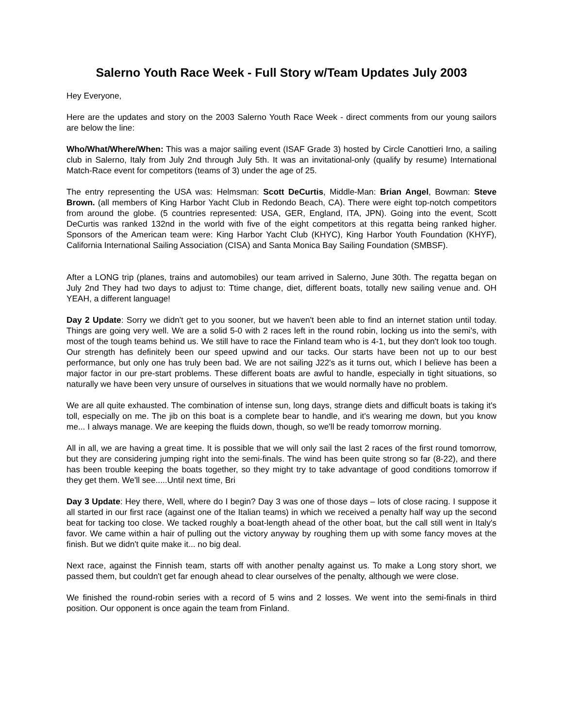Salerno Youth Race Week - Full Story w/Team Updates July 2003
Hey Everyone,
Here are the updates and story on the 2003 Salerno Youth Race Week - direct comments from our young sailors are below the line:
Who/What/Where/When: This was a major sailing event (ISAF Grade 3) hosted by Circle Canottieri Irno, a sailing club in Salerno, Italy from July 2nd through July 5th. It was an invitational-only (qualify by resume) International Match-Race event for competitors (teams of 3) under the age of 25.
The entry representing the USA was: Helmsman: Scott DeCurtis, Middle-Man: Brian Angel, Bowman: Steve Brown. (all members of King Harbor Yacht Club in Redondo Beach, CA). There were eight top-notch competitors from around the globe. (5 countries represented: USA, GER, England, ITA, JPN). Going into the event, Scott DeCurtis was ranked 132nd in the world with five of the eight competitors at this regatta being ranked higher. Sponsors of the American team were: King Harbor Yacht Club (KHYC), King Harbor Youth Foundation (KHYF), California International Sailing Association (CISA) and Santa Monica Bay Sailing Foundation (SMBSF).
After a LONG trip (planes, trains and automobiles) our team arrived in Salerno, June 30th. The regatta began on July 2nd They had two days to adjust to: Ttime change, diet, different boats, totally new sailing venue and. OH YEAH, a different language!
Day 2 Update: Sorry we didn't get to you sooner, but we haven't been able to find an internet station until today. Things are going very well. We are a solid 5-0 with 2 races left in the round robin, locking us into the semi's, with most of the tough teams behind us. We still have to race the Finland team who is 4-1, but they don't look too tough. Our strength has definitely been our speed upwind and our tacks. Our starts have been not up to our best performance, but only one has truly been bad. We are not sailing J22's as it turns out, which I believe has been a major factor in our pre-start problems. These different boats are awful to handle, especially in tight situations, so naturally we have been very unsure of ourselves in situations that we would normally have no problem.
We are all quite exhausted. The combination of intense sun, long days, strange diets and difficult boats is taking it's toll, especially on me. The jib on this boat is a complete bear to handle, and it's wearing me down, but you know me... I always manage. We are keeping the fluids down, though, so we'll be ready tomorrow morning.
All in all, we are having a great time. It is possible that we will only sail the last 2 races of the first round tomorrow, but they are considering jumping right into the semi-finals. The wind has been quite strong so far (8-22), and there has been trouble keeping the boats together, so they might try to take advantage of good conditions tomorrow if they get them. We'll see.....Until next time, Bri
Day 3 Update: Hey there, Well, where do I begin? Day 3 was one of those days – lots of close racing. I suppose it all started in our first race (against one of the Italian teams) in which we received a penalty half way up the second beat for tacking too close. We tacked roughly a boat-length ahead of the other boat, but the call still went in Italy's favor. We came within a hair of pulling out the victory anyway by roughing them up with some fancy moves at the finish. But we didn't quite make it... no big deal.
Next race, against the Finnish team, starts off with another penalty against us. To make a Long story short, we passed them, but couldn't get far enough ahead to clear ourselves of the penalty, although we were close.
We finished the round-robin series with a record of 5 wins and 2 losses. We went into the semi-finals in third position. Our opponent is once again the team from Finland.